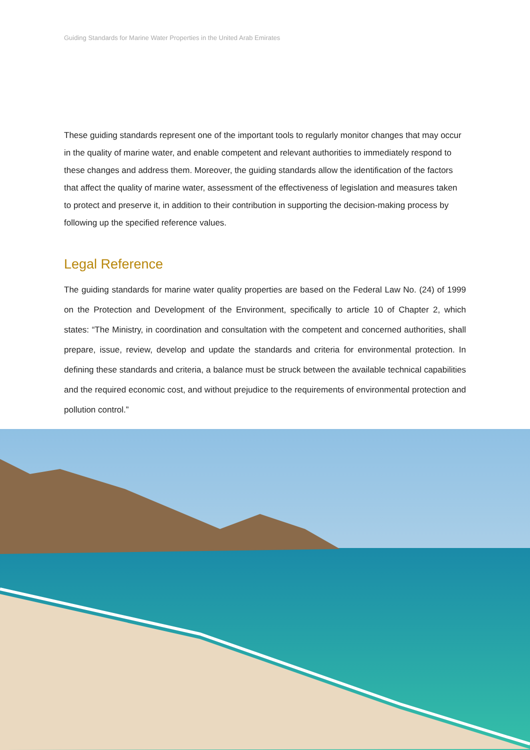Guiding Standards for Marine Water Properties in the United Arab Emirates
These guiding standards represent one of the important tools to regularly monitor changes that may occur in the quality of marine water, and enable competent and relevant authorities to immediately respond to these changes and address them. Moreover, the guiding standards allow the identification of the factors that affect the quality of marine water, assessment of the effectiveness of legislation and measures taken to protect and preserve it, in addition to their contribution in supporting the decision-making process by following up the specified reference values.
Legal Reference
The guiding standards for marine water quality properties are based on the Federal Law No. (24) of 1999 on the Protection and Development of the Environment, specifically to article 10 of Chapter 2, which states: “The Ministry, in coordination and consultation with the competent and concerned authorities, shall prepare, issue, review, develop and update the standards and criteria for environmental protection. In defining these standards and criteria, a balance must be struck between the available technical capabilities and the required economic cost, and without prejudice to the requirements of environmental protection and pollution control.”